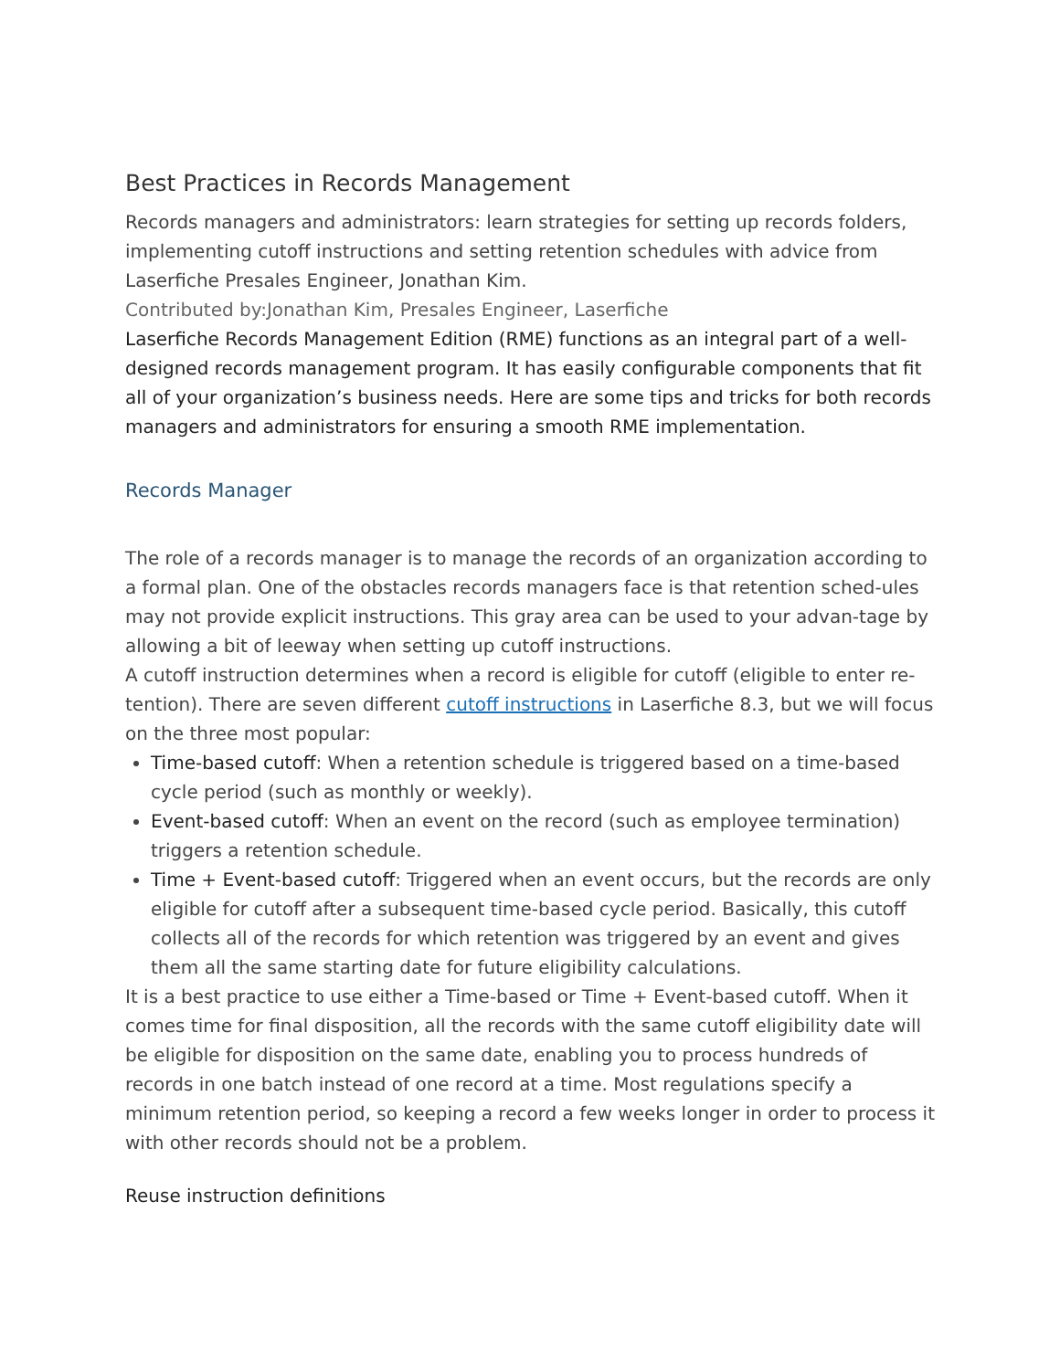Best Practices in Records Management
Records managers and administrators: learn strategies for setting up records folders, implementing cutoff instructions and setting retention schedules with advice from Laserfiche Presales Engineer, Jonathan Kim.
Contributed by:Jonathan Kim, Presales Engineer, Laserfiche
Laserfiche Records Management Edition (RME) functions as an integral part of a well-designed records management program. It has easily configurable components that fit all of your organization’s business needs. Here are some tips and tricks for both records managers and administrators for ensuring a smooth RME implementation.
Records Manager
The role of a records manager is to manage the records of an organization according to a formal plan. One of the obstacles records managers face is that retention sched-ules may not provide explicit instructions. This gray area can be used to your advan-tage by allowing a bit of leeway when setting up cutoff instructions.
A cutoff instruction determines when a record is eligible for cutoff (eligible to enter re-tention). There are seven different cutoff instructions in Laserfiche 8.3, but we will focus on the three most popular:
Time-based cutoff: When a retention schedule is triggered based on a time-based cycle period (such as monthly or weekly).
Event-based cutoff: When an event on the record (such as employee termination) triggers a retention schedule.
Time + Event-based cutoff: Triggered when an event occurs, but the records are only eligible for cutoff after a subsequent time-based cycle period. Basically, this cutoff collects all of the records for which retention was triggered by an event and gives them all the same starting date for future eligibility calculations.
It is a best practice to use either a Time-based or Time + Event-based cutoff. When it comes time for final disposition, all the records with the same cutoff eligibility date will be eligible for disposition on the same date, enabling you to process hundreds of records in one batch instead of one record at a time. Most regulations specify a minimum retention period, so keeping a record a few weeks longer in order to process it with other records should not be a problem.
Reuse instruction definitions